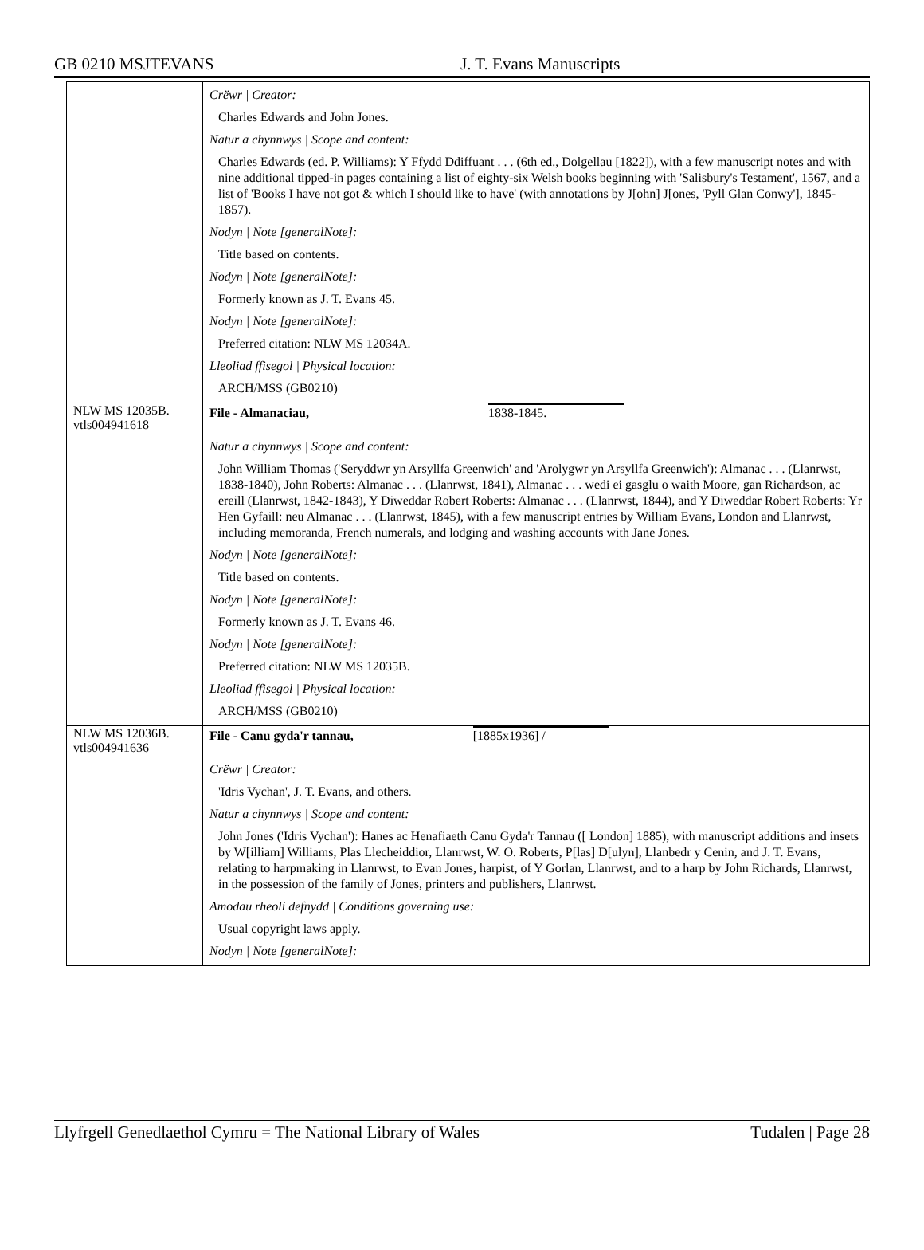GB 0210 MSJTEVANS J. T. Evans Manuscripts
| | Crëwr / Creator: Charles Edwards and John Jones. Natur a chynnwys / Scope and content: Charles Edwards (ed. P. Williams): Y Ffydd Ddiffuant . . . (6th ed., Dolgellau [1822]), with a few manuscript notes and with nine additional tipped-in pages containing a list of eighty-six Welsh books beginning with 'Salisbury's Testament', 1567, and a list of 'Books I have not got & which I should like to have' (with annotations by J[ohn] J[ones, 'Pyll Glan Conwy'], 1845-1857). Nodyn / Note [generalNote]: Title based on contents. Nodyn / Note [generalNote]: Formerly known as J. T. Evans 45. Nodyn / Note [generalNote]: Preferred citation: NLW MS 12034A. Lleoliad ffisegol / Physical location: ARCH/MSS (GB0210) |
| NLW MS 12035B. vtls004941618 | File - Almanaciau, 1838-1845. Natur a chynnwys / Scope and content: John William Thomas ('Seryddwr yn Arsyllfa Greenwich' and 'Arolygwr yn Arsyllfa Greenwich'): Almanac . . . (Llanrwst, 1838-1840), John Roberts: Almanac . . . (Llanrwst, 1841), Almanac . . . wedi ei gasglu o waith Moore, gan Richardson, ac ereill (Llanrwst, 1842-1843), Y Diweddar Robert Roberts: Almanac . . . (Llanrwst, 1844), and Y Diweddar Robert Roberts: Yr Hen Gyfaill: neu Almanac . . . (Llanrwst, 1845), with a few manuscript entries by William Evans, London and Llanrwst, including memoranda, French numerals, and lodging and washing accounts with Jane Jones. Nodyn / Note [generalNote]: Title based on contents. Nodyn / Note [generalNote]: Formerly known as J. T. Evans 46. Nodyn / Note [generalNote]: Preferred citation: NLW MS 12035B. Lleoliad ffisegol / Physical location: ARCH/MSS (GB0210) |
| NLW MS 12036B. vtls004941636 | File - Canu gyda'r tannau, [1885x1936] / Crëwr / Creator: 'Idris Vychan', J. T. Evans, and others. Natur a chynnwys / Scope and content: John Jones ('Idris Vychan'): Hanes ac Henafiaeth Canu Gyda'r Tannau ([ London] 1885), with manuscript additions and insets by W[illiam] Williams, Plas Llecheiddior, Llanrwst, W. O. Roberts, P[las] D[ulyn], Llanbedr y Cenin, and J. T. Evans, relating to harpmaking in Llanrwst, to Evan Jones, harpist, of Y Gorlan, Llanrwst, and to a harp by John Richards, Llanrwst, in the possession of the family of Jones, printers and publishers, Llanrwst. Amodau rheoli defnydd / Conditions governing use: Usual copyright laws apply. Nodyn / Note [generalNote]: |
Llyfrgell Genedlaethol Cymru = The National Library of Wales Tudalen | Page 28